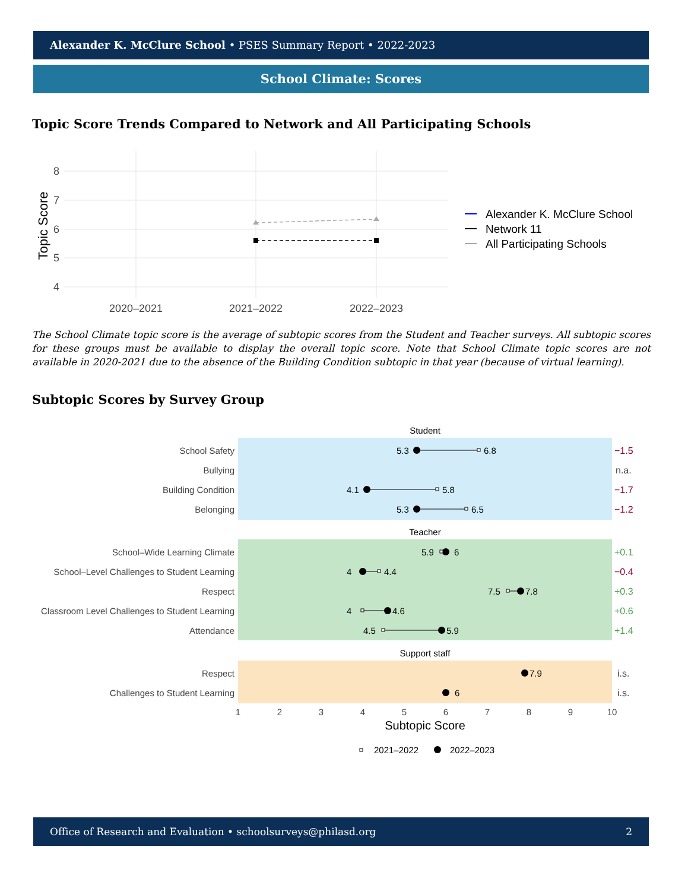Alexander K. McClure School • PSES Summary Report • 2022-2023
School Climate: Scores
Topic Score Trends Compared to Network and All Participating Schools
8
7
6
5
4
Topic Score
2020–2021
2021–2022
2022–2023
Alexander K. McClure School
Network 11
All Participating Schools
The School Climate topic score is the average of subtopic scores from the Student and Teacher surveys. All subtopic scores for these groups must be available to display the overall topic score. Note that School Climate topic scores are not available in 2020-2021 due to the absence of the Building Condition subtopic in that year (because of virtual learning).
Subtopic Scores by Survey Group
Student
Teacher
Support staff
School Safety
Bullying
Building Condition
Belonging
School–Wide Learning Climate
School–Level Challenges to Student Learning
Respect
Classroom Level Challenges to Student Learning
Attendance
Respect
Challenges to Student Learning
5.3
6.8
4.1
5.8
5.3
6.5
5.9
6
4
4.4
7.5
7.8
4
4.6
4.5
5.9
7.9
6
−1.5
n.a.
−1.7
−1.2
+0.1
−0.4
+0.3
+0.6
+1.4
i.s.
i.s.
1
2
3
4
5
6
7
8
9
10
Subtopic Score
2021–2022
2022–2023
Office of Research and Evaluation • schoolsurveys@philasd.org 2